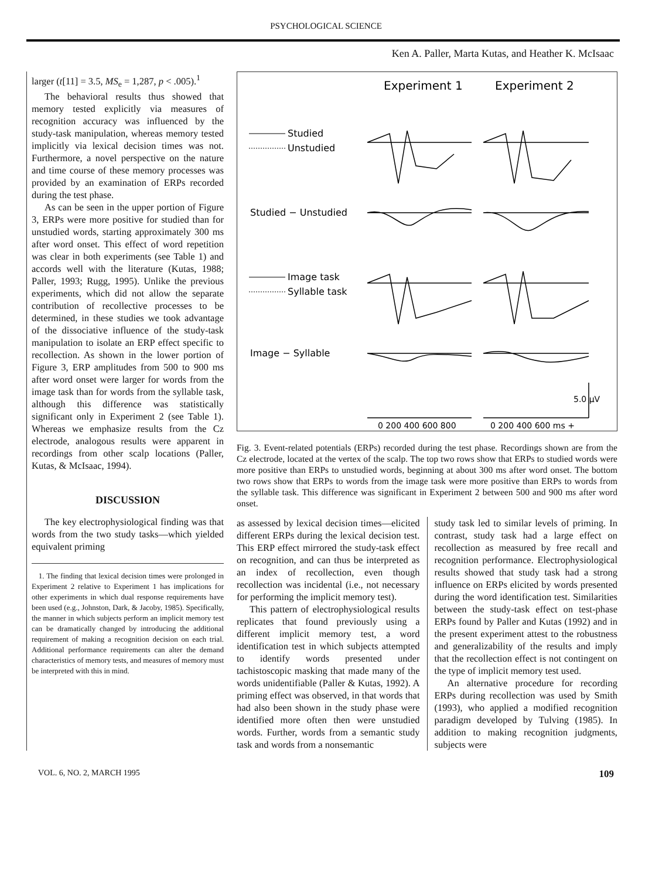PSYCHOLOGICAL SCIENCE
Ken A. Paller, Marta Kutas, and Heather K. McIsaac
larger (t[11] = 3.5, MS<sub>e</sub> = 1,287, p < .005).<sup>1</sup>
The behavioral results thus showed that memory tested explicitly via measures of recognition accuracy was influenced by the study-task manipulation, whereas memory tested implicitly via lexical decision times was not. Furthermore, a novel perspective on the nature and time course of these memory processes was provided by an examination of ERPs recorded during the test phase.
As can be seen in the upper portion of Figure 3, ERPs were more positive for studied than for unstudied words, starting approximately 300 ms after word onset. This effect of word repetition was clear in both experiments (see Table 1) and accords well with the literature (Kutas, 1988; Paller, 1993; Rugg, 1995). Unlike the previous experiments, which did not allow the separate contribution of recollective processes to be determined, in these studies we took advantage of the dissociative influence of the study-task manipulation to isolate an ERP effect specific to recollection. As shown in the lower portion of Figure 3, ERP amplitudes from 500 to 900 ms after word onset were larger for words from the image task than for words from the syllable task, although this difference was statistically significant only in Experiment 2 (see Table 1). Whereas we emphasize results from the Cz electrode, analogous results were apparent in recordings from other scalp locations (Paller, Kutas, & McIsaac, 1994).
DISCUSSION
The key electrophysiological finding was that words from the two study tasks—which yielded equivalent priming
1. The finding that lexical decision times were prolonged in Experiment 2 relative to Experiment 1 has implications for other experiments in which dual response requirements have been used (e.g., Johnston, Dark, & Jacoby, 1985). Specifically, the manner in which subjects perform an implicit memory test can be dramatically changed by introducing the additional requirement of making a recognition decision on each trial. Additional performance requirements can alter the demand characteristics of memory tests, and measures of memory must be interpreted with this in mind.
Experiment 1
Experiment 2
Studied
Unstudied
Studied − Unstudied
Image task
Syllable task
Image − Syllable
5.0 µV
0 200 400 600 800
0 200 400 600 ms +
Fig. 3. Event-related potentials (ERPs) recorded during the test phase. Recordings shown are from the Cz electrode, located at the vertex of the scalp. The top two rows show that ERPs to studied words were more positive than ERPs to unstudied words, beginning at about 300 ms after word onset. The bottom two rows show that ERPs to words from the image task were more positive than ERPs to words from the syllable task. This difference was significant in Experiment 2 between 500 and 900 ms after word onset.
as assessed by lexical decision times—elicited different ERPs during the lexical decision test. This ERP effect mirrored the study-task effect on recognition, and can thus be interpreted as an index of recollection, even though recollection was incidental (i.e., not necessary for performing the implicit memory test).
This pattern of electrophysiological results replicates that found previously using a different implicit memory test, a word identification test in which subjects attempted to identify words presented under tachistoscopic masking that made many of the words unidentifiable (Paller & Kutas, 1992). A priming effect was observed, in that words that had also been shown in the study phase were identified more often then were unstudied words. Further, words from a semantic study task and words from a nonsemantic
study task led to similar levels of priming. In contrast, study task had a large effect on recollection as measured by free recall and recognition performance. Electrophysiological results showed that study task had a strong influence on ERPs elicited by words presented during the word identification test. Similarities between the study-task effect on test-phase ERPs found by Paller and Kutas (1992) and in the present experiment attest to the robustness and generalizability of the results and imply that the recollection effect is not contingent on the type of implicit memory test used.
An alternative procedure for recording ERPs during recollection was used by Smith (1993), who applied a modified recognition paradigm developed by Tulving (1985). In addition to making recognition judgments, subjects were
VOL. 6, NO. 2, MARCH 1995 109